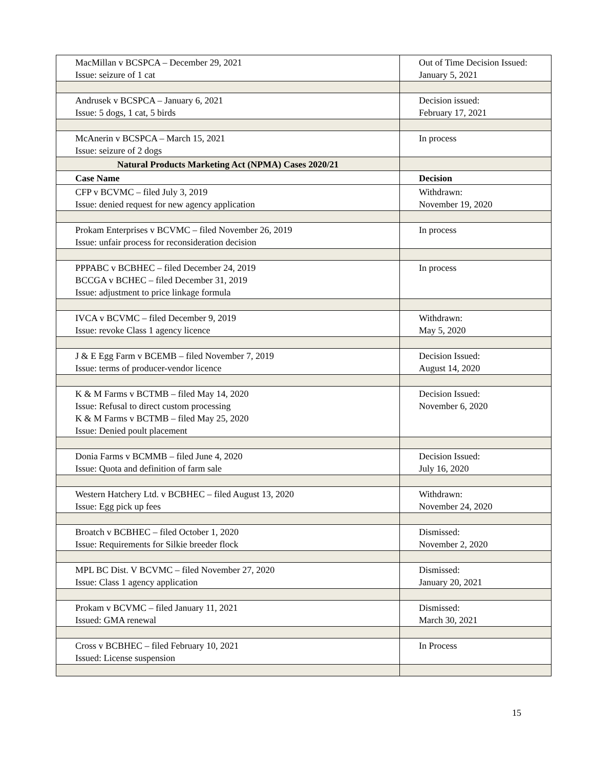| MacMillan v BCSPCA – December 29, 2021 Issue: seizure of 1 cat | Out of Time Decision Issued: January 5, 2021 |
| Andrusek v BCSPCA – January 6, 2021 Issue: 5 dogs, 1 cat, 5 birds | Decision issued: February 17, 2021 |
| McAnerin v BCSPCA – March 15, 2021 Issue: seizure of 2 dogs | In process |
| Natural Products Marketing Act (NPMA) Cases 2020/21 | |
| Case Name | Decision |
| CFP v BCVMC – filed July 3, 2019 Issue: denied request for new agency application | Withdrawn: November 19, 2020 |
| Prokam Enterprises v BCVMC – filed November 26, 2019 Issue: unfair process for reconsideration decision | In process |
| PPPABC v BCBHEC – filed December 24, 2019 BCCGA v BCHEC – filed December 31, 2019 Issue: adjustment to price linkage formula | In process |
| IVCA v BCVMC – filed December 9, 2019 Issue: revoke Class 1 agency licence | Withdrawn: May 5, 2020 |
| J & E Egg Farm v BCEMB – filed November 7, 2019 Issue: terms of producer-vendor licence | Decision Issued: August 14, 2020 |
| K & M Farms v BCTMB – filed May 14, 2020 Issue: Refusal to direct custom processing K & M Farms v BCTMB – filed May 25, 2020 Issue: Denied poult placement | Decision Issued: November 6, 2020 |
| Donia Farms v BCMMB – filed June 4, 2020 Issue: Quota and definition of farm sale | Decision Issued: July 16, 2020 |
| Western Hatchery Ltd. v BCBHEC – filed August 13, 2020 Issue: Egg pick up fees | Withdrawn: November 24, 2020 |
| Broatch v BCBHEC – filed October 1, 2020 Issue: Requirements for Silkie breeder flock | Dismissed: November 2, 2020 |
| MPL BC Dist. V BCVMC – filed November 27, 2020 Issue: Class 1 agency application | Dismissed: January 20, 2021 |
| Prokam v BCVMC – filed January 11, 2021 Issued: GMA renewal | Dismissed: March 30, 2021 |
| Cross v BCBHEC – filed February 10, 2021 Issued: License suspension | In Process |
15